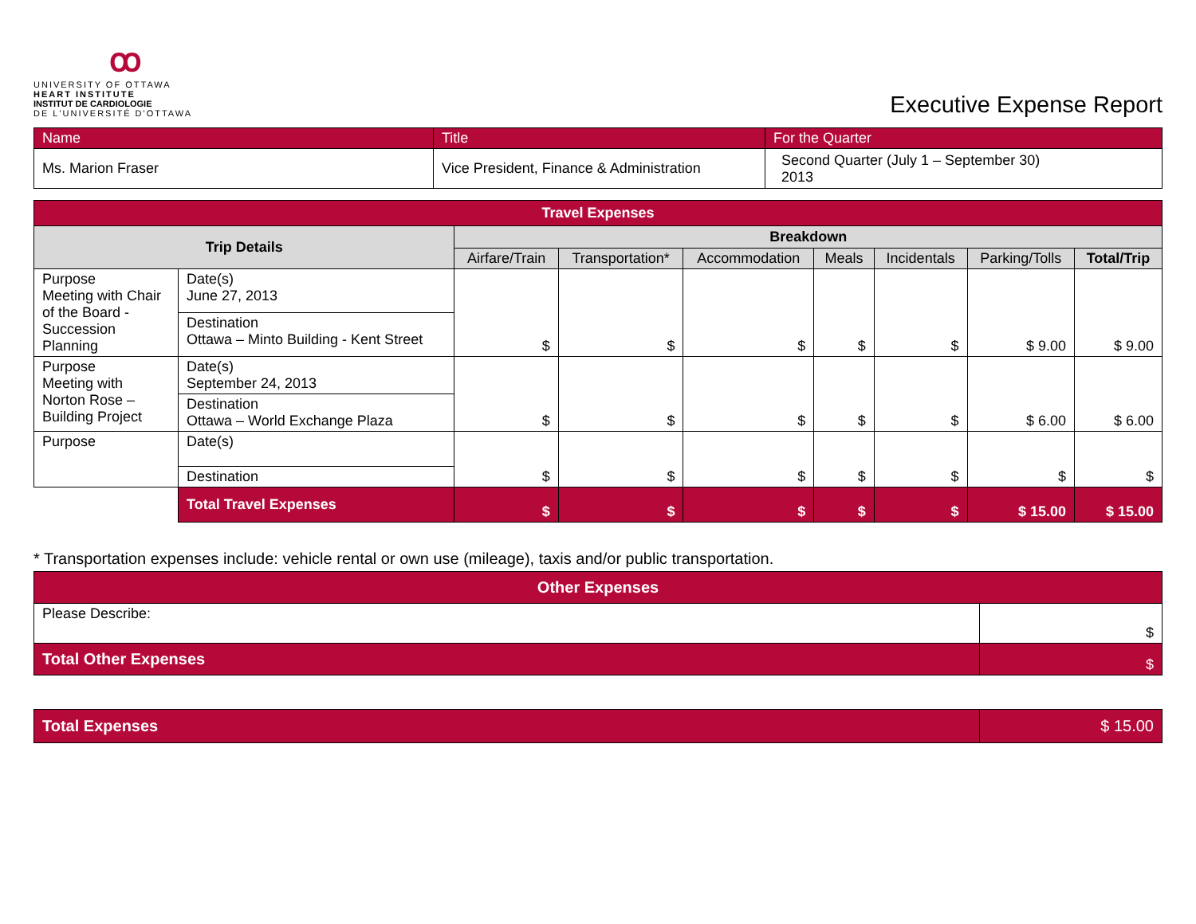ꝏ
UNIVERSITY OF OTTAWA
HEART INSTITUTE
INSTITUT DE CARDIOLOGIE
DE L'UNIVERSITÉ D'OTTAWA
Executive Expense Report
| Name | Title | For the Quarter |
| Ms. Marion Fraser | Vice President, Finance & Administration | Second Quarter (July 1 – September 30) 2013 |
| Travel Expenses | | | | | | | | |
| Trip Details | | Breakdown | | | | | | |
| | | Airfare/Train | Transportation* | Accommodation | Meals | Incidentals | Parking/Tolls | Total/Trip |
| Purpose Meeting with Chair of the Board - Succession Planning | Date(s) June 27, 2013 | $ | $ | $ | $ | $ | $ 9.00 | $ 9.00 |
| | Destination Ottawa – Minto Building - Kent Street | | | | | | | |
| Purpose Meeting with Norton Rose – Building Project | Date(s) September 24, 2013 | $ | $ | $ | $ | $ | $ 6.00 | $ 6.00 |
| | Destination Ottawa – World Exchange Plaza | | | | | | | |
| Purpose | Date(s) | $ | $ | $ | $ | $ | $ | $ |
| | Destination | | | | | | | |
| | Total Travel Expenses | $ | $ | $ | $ | $ | $ 15.00 | $ 15.00 |
* Transportation expenses include: vehicle rental or own use (mileage), taxis and/or public transportation.
| Other Expenses | |
| Please Describe: | $ |
| Total Other Expenses | $ |
| Total Expenses | $ 15.00 |